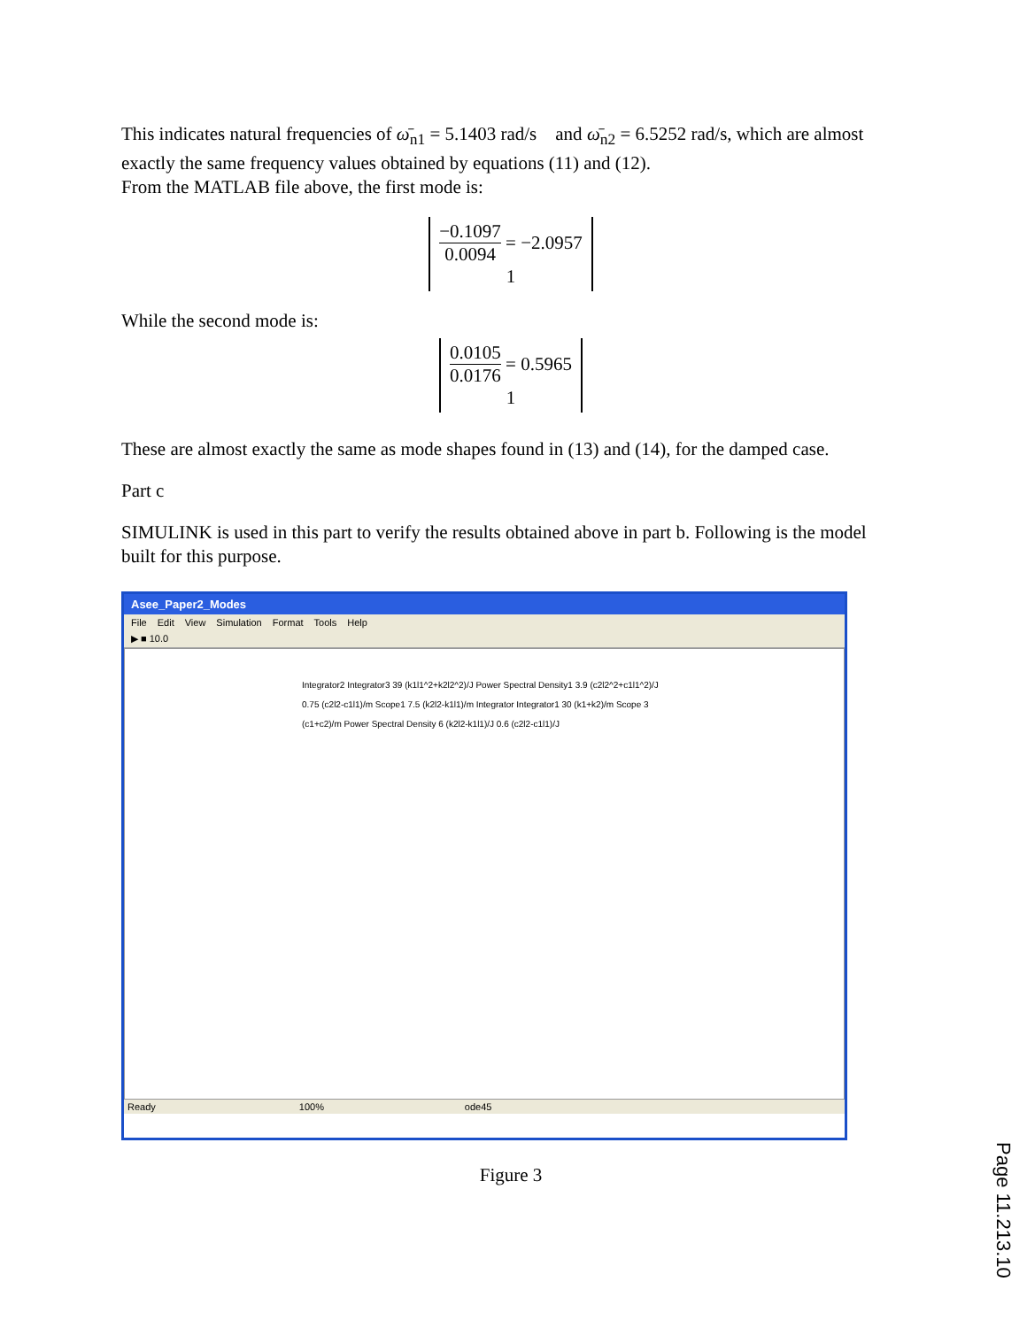This indicates natural frequencies of ω̄<sub>n1</sub> = 5.1403 rad/s and ω̄<sub>n2</sub> = 6.5252 rad/s, which are almost exactly the same frequency values obtained by equations (11) and (12).
From the MATLAB file above, the first mode is:
−0.1097 0.0094 = −2.0957
1
While the second mode is:
0.0105 0.0176 = 0.5965
1
These are almost exactly the same as mode shapes found in (13) and (14), for the damped case.
Part c
SIMULINK is used in this part to verify the results obtained above in part b. Following is the model built for this purpose.
Asee_Paper2_Modes
File Edit View Simulation Format Tools Help
▶ ■ 10.0
Integrator2 Integrator3 39 (k1l1^2+k2l2^2)/J Power Spectral Density1 3.9 (c2l2^2+c1l1^2)/J 0.75 (c2l2-c1l1)/m Scope1 7.5 (k2l2-k1l1)/m Integrator Integrator1 30 (k1+k2)/m Scope 3 (c1+c2)/m Power Spectral Density 6 (k2l2-k1l1)/J 0.6 (c2l2-c1l1)/J
Ready 100% ode45
Figure 3
Page 11.213.10